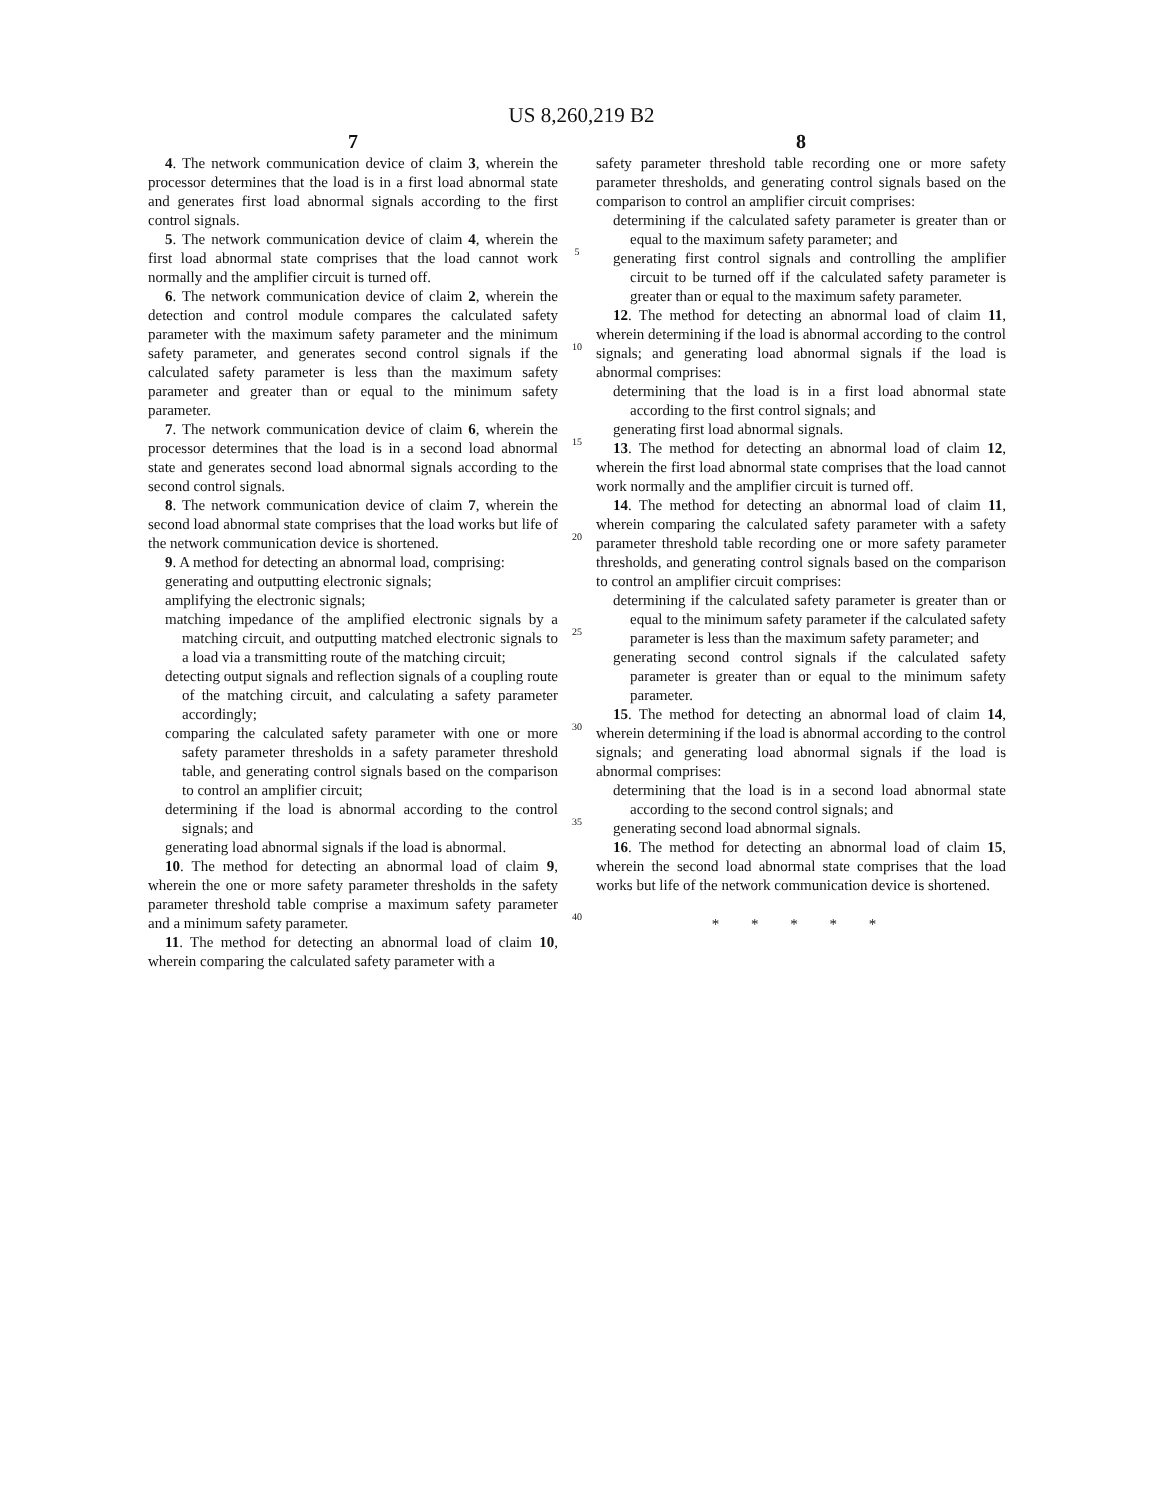US 8,260,219 B2
7
4. The network communication device of claim 3, wherein the processor determines that the load is in a first load abnormal state and generates first load abnormal signals according to the first control signals.
5. The network communication device of claim 4, wherein the first load abnormal state comprises that the load cannot work normally and the amplifier circuit is turned off.
6. The network communication device of claim 2, wherein the detection and control module compares the calculated safety parameter with the maximum safety parameter and the minimum safety parameter, and generates second control signals if the calculated safety parameter is less than the maximum safety parameter and greater than or equal to the minimum safety parameter.
7. The network communication device of claim 6, wherein the processor determines that the load is in a second load abnormal state and generates second load abnormal signals according to the second control signals.
8. The network communication device of claim 7, wherein the second load abnormal state comprises that the load works but life of the network communication device is shortened.
9. A method for detecting an abnormal load, comprising:
generating and outputting electronic signals;
amplifying the electronic signals;
matching impedance of the amplified electronic signals by a matching circuit, and outputting matched electronic signals to a load via a transmitting route of the matching circuit;
detecting output signals and reflection signals of a coupling route of the matching circuit, and calculating a safety parameter accordingly;
comparing the calculated safety parameter with one or more safety parameter thresholds in a safety parameter threshold table, and generating control signals based on the comparison to control an amplifier circuit;
determining if the load is abnormal according to the control signals; and
generating load abnormal signals if the load is abnormal.
10. The method for detecting an abnormal load of claim 9, wherein the one or more safety parameter thresholds in the safety parameter threshold table comprise a maximum safety parameter and a minimum safety parameter.
11. The method for detecting an abnormal load of claim 10, wherein comparing the calculated safety parameter with a
5
10
15
20
25
30
35
40
8
safety parameter threshold table recording one or more safety parameter thresholds, and generating control signals based on the comparison to control an amplifier circuit comprises:
determining if the calculated safety parameter is greater than or equal to the maximum safety parameter; and
generating first control signals and controlling the amplifier circuit to be turned off if the calculated safety parameter is greater than or equal to the maximum safety parameter.
12. The method for detecting an abnormal load of claim 11, wherein determining if the load is abnormal according to the control signals; and generating load abnormal signals if the load is abnormal comprises:
determining that the load is in a first load abnormal state according to the first control signals; and
generating first load abnormal signals.
13. The method for detecting an abnormal load of claim 12, wherein the first load abnormal state comprises that the load cannot work normally and the amplifier circuit is turned off.
14. The method for detecting an abnormal load of claim 11, wherein comparing the calculated safety parameter with a safety parameter threshold table recording one or more safety parameter thresholds, and generating control signals based on the comparison to control an amplifier circuit comprises:
determining if the calculated safety parameter is greater than or equal to the minimum safety parameter if the calculated safety parameter is less than the maximum safety parameter; and
generating second control signals if the calculated safety parameter is greater than or equal to the minimum safety parameter.
15. The method for detecting an abnormal load of claim 14, wherein determining if the load is abnormal according to the control signals; and generating load abnormal signals if the load is abnormal comprises:
determining that the load is in a second load abnormal state according to the second control signals; and
generating second load abnormal signals.
16. The method for detecting an abnormal load of claim 15, wherein the second load abnormal state comprises that the load works but life of the network communication device is shortened.
* * * * *